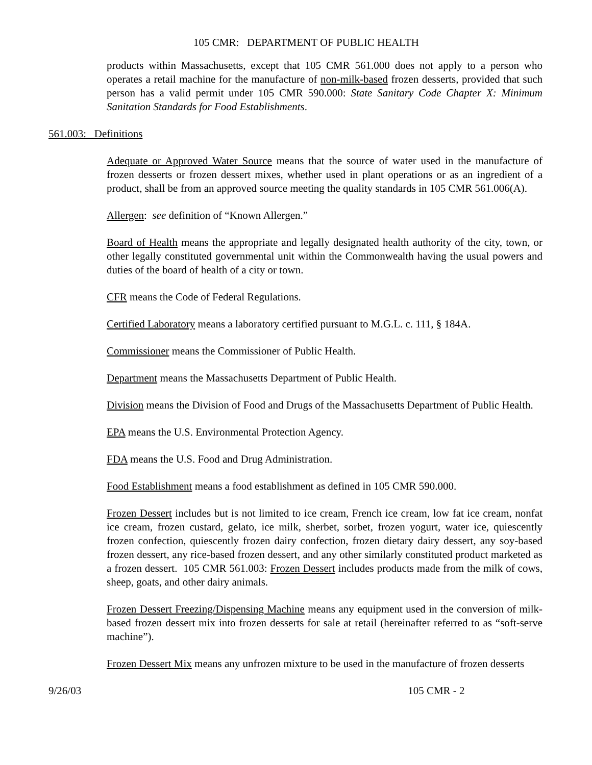105 CMR: DEPARTMENT OF PUBLIC HEALTH
products within Massachusetts, except that 105 CMR 561.000 does not apply to a person who operates a retail machine for the manufacture of non-milk-based frozen desserts, provided that such person has a valid permit under 105 CMR 590.000: State Sanitary Code Chapter X: Minimum Sanitation Standards for Food Establishments.
561.003: Definitions
Adequate or Approved Water Source means that the source of water used in the manufacture of frozen desserts or frozen dessert mixes, whether used in plant operations or as an ingredient of a product, shall be from an approved source meeting the quality standards in 105 CMR 561.006(A).
Allergen: see definition of “Known Allergen.”
Board of Health means the appropriate and legally designated health authority of the city, town, or other legally constituted governmental unit within the Commonwealth having the usual powers and duties of the board of health of a city or town.
CFR means the Code of Federal Regulations.
Certified Laboratory means a laboratory certified pursuant to M.G.L. c. 111, § 184A.
Commissioner means the Commissioner of Public Health.
Department means the Massachusetts Department of Public Health.
Division means the Division of Food and Drugs of the Massachusetts Department of Public Health.
EPA means the U.S. Environmental Protection Agency.
FDA means the U.S. Food and Drug Administration.
Food Establishment means a food establishment as defined in 105 CMR 590.000.
Frozen Dessert includes but is not limited to ice cream, French ice cream, low fat ice cream, nonfat ice cream, frozen custard, gelato, ice milk, sherbet, sorbet, frozen yogurt, water ice, quiescently frozen confection, quiescently frozen dairy confection, frozen dietary dairy dessert, any soy-based frozen dessert, any rice-based frozen dessert, and any other similarly constituted product marketed as a frozen dessert. 105 CMR 561.003: Frozen Dessert includes products made from the milk of cows, sheep, goats, and other dairy animals.
Frozen Dessert Freezing/Dispensing Machine means any equipment used in the conversion of milk-based frozen dessert mix into frozen desserts for sale at retail (hereinafter referred to as “soft-serve machine”).
Frozen Dessert Mix means any unfrozen mixture to be used in the manufacture of frozen desserts
9/26/03 105 CMR - 2